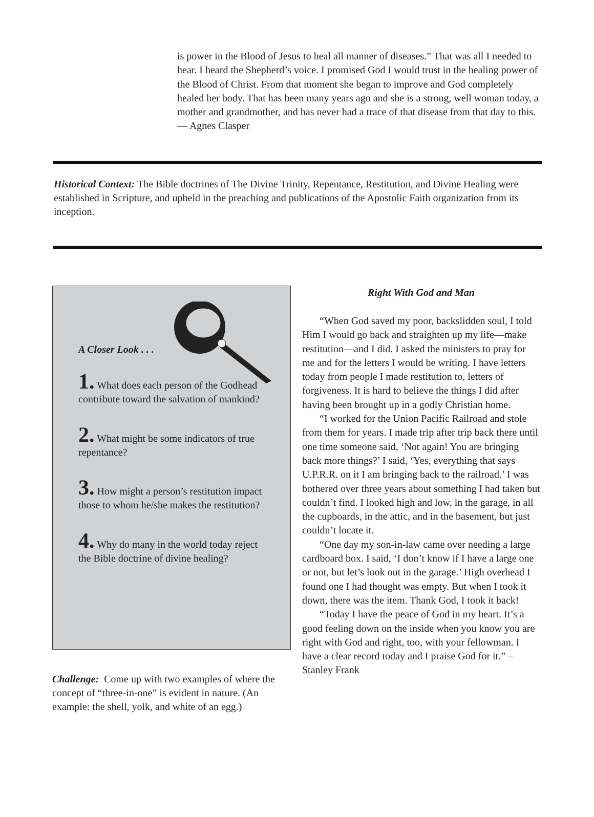is power in the Blood of Jesus to heal all manner of diseases.” That was all I needed to hear. I heard the Shepherd’s voice. I promised God I would trust in the healing power of the Blood of Christ. From that moment she began to improve and God completely healed her body. That has been many years ago and she is a strong, well woman today, a mother and grandmother, and has never had a trace of that disease from that day to this. — Agnes Clasper
Historical Context: The Bible doctrines of The Divine Trinity, Repentance, Restitution, and Divine Healing were established in Scripture, and upheld in the preaching and publications of the Apostolic Faith organization from its inception.
A Closer Look . . .
1. What does each person of the Godhead contribute toward the salvation of mankind?
2. What might be some indicators of true repentance?
3. How might a person’s restitution impact those to whom he/she makes the restitution?
4. Why do many in the world today reject the Bible doctrine of divine healing?
Challenge: Come up with two examples of where the concept of “three-in-one” is evident in nature. (An example: the shell, yolk, and white of an egg.)
Right With God and Man
“When God saved my poor, backslidden soul, I told Him I would go back and straighten up my life—make restitution—and I did. I asked the ministers to pray for me and for the letters I would be writing. I have letters today from people I made restitution to, letters of forgiveness. It is hard to believe the things I did after having been brought up in a godly Christian home.
“I worked for the Union Pacific Railroad and stole from them for years. I made trip after trip back there until one time someone said, ‘Not again! You are bringing back more things?’ I said, ‘Yes, everything that says U.P.R.R. on it I am bringing back to the railroad.’ I was bothered over three years about something I had taken but couldn’t find. I looked high and low, in the garage, in all the cupboards, in the attic, and in the basement, but just couldn’t locate it.
“One day my son-in-law came over needing a large cardboard box. I said, ‘I don’t know if I have a large one or not, but let’s look out in the garage.’ High overhead I found one I had thought was empty. But when I took it down, there was the item. Thank God, I took it back!
“Today I have the peace of God in my heart. It’s a good feeling down on the inside when you know you are right with God and right, too, with your fellowman. I have a clear record today and I praise God for it.” – Stanley Frank